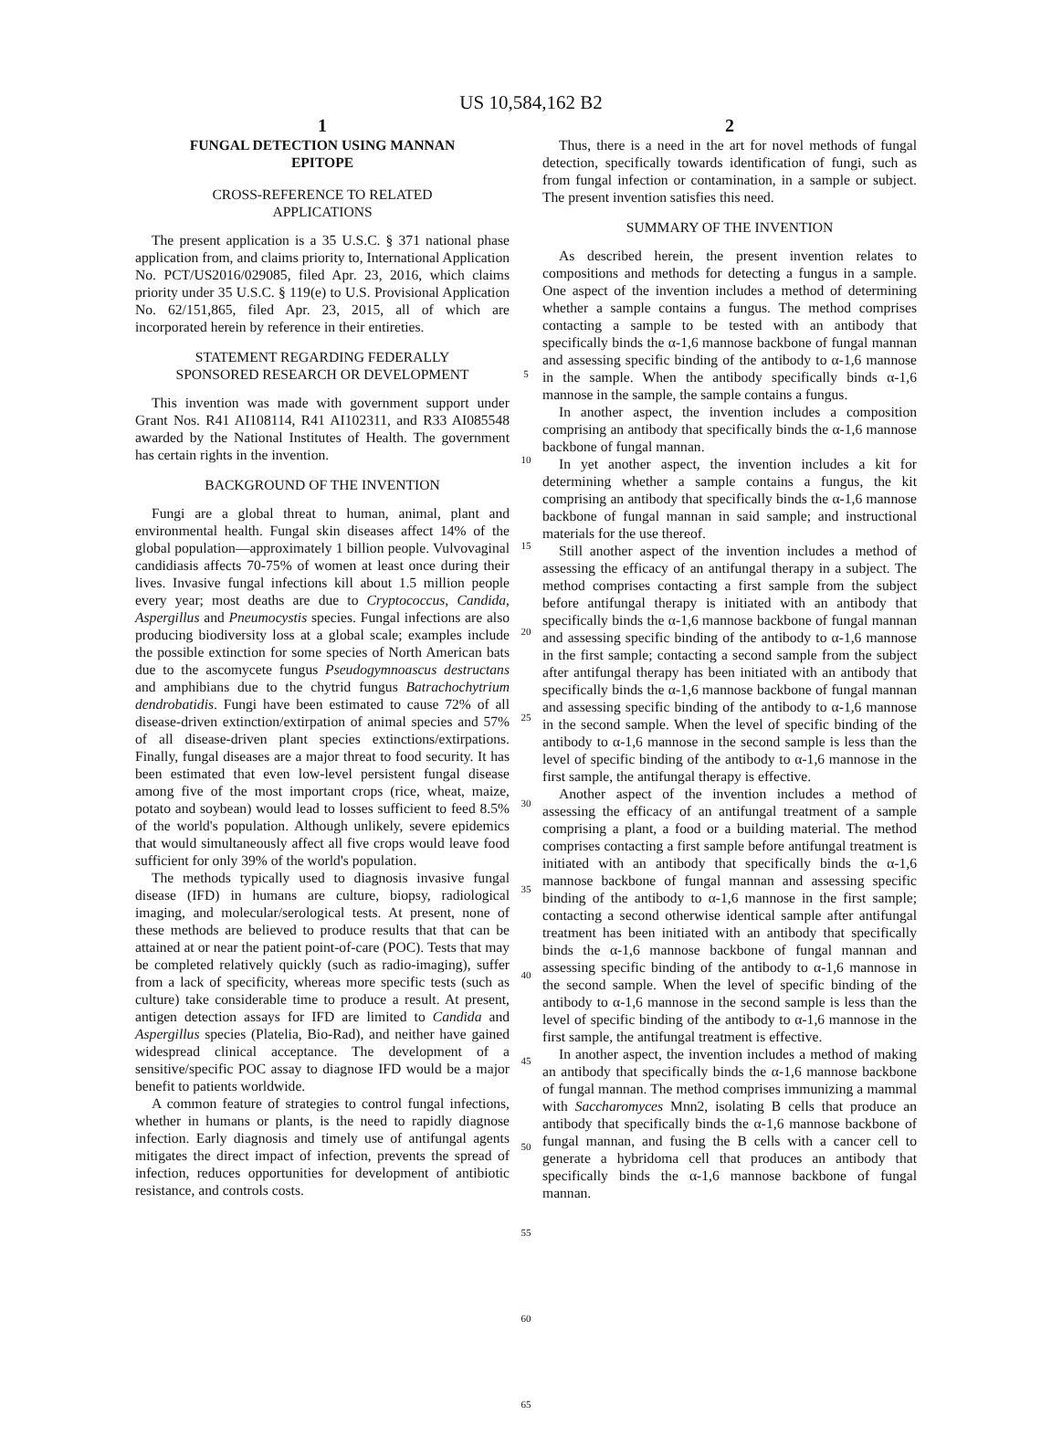US 10,584,162 B2
1
FUNGAL DETECTION USING MANNAN EPITOPE
CROSS-REFERENCE TO RELATED APPLICATIONS
The present application is a 35 U.S.C. § 371 national phase application from, and claims priority to, International Application No. PCT/US2016/029085, filed Apr. 23, 2016, which claims priority under 35 U.S.C. § 119(e) to U.S. Provisional Application No. 62/151,865, filed Apr. 23, 2015, all of which are incorporated herein by reference in their entireties.
STATEMENT REGARDING FEDERALLY SPONSORED RESEARCH OR DEVELOPMENT
This invention was made with government support under Grant Nos. R41 AI108114, R41 AI102311, and R33 AI085548 awarded by the National Institutes of Health. The government has certain rights in the invention.
BACKGROUND OF THE INVENTION
Fungi are a global threat to human, animal, plant and environmental health. Fungal skin diseases affect 14% of the global population—approximately 1 billion people. Vulvovaginal candidiasis affects 70-75% of women at least once during their lives. Invasive fungal infections kill about 1.5 million people every year; most deaths are due to Cryptococcus, Candida, Aspergillus and Pneumocystis species. Fungal infections are also producing biodiversity loss at a global scale; examples include the possible extinction for some species of North American bats due to the ascomycete fungus Pseudogymnoascus destructans and amphibians due to the chytrid fungus Batrachochytrium dendrobatidis. Fungi have been estimated to cause 72% of all disease-driven extinction/extirpation of animal species and 57% of all disease-driven plant species extinctions/extirpations. Finally, fungal diseases are a major threat to food security. It has been estimated that even low-level persistent fungal disease among five of the most important crops (rice, wheat, maize, potato and soybean) would lead to losses sufficient to feed 8.5% of the world's population. Although unlikely, severe epidemics that would simultaneously affect all five crops would leave food sufficient for only 39% of the world's population.
The methods typically used to diagnosis invasive fungal disease (IFD) in humans are culture, biopsy, radiological imaging, and molecular/serological tests. At present, none of these methods are believed to produce results that that can be attained at or near the patient point-of-care (POC). Tests that may be completed relatively quickly (such as radio-imaging), suffer from a lack of specificity, whereas more specific tests (such as culture) take considerable time to produce a result. At present, antigen detection assays for IFD are limited to Candida and Aspergillus species (Platelia, Bio-Rad), and neither have gained widespread clinical acceptance. The development of a sensitive/specific POC assay to diagnose IFD would be a major benefit to patients worldwide.
A common feature of strategies to control fungal infections, whether in humans or plants, is the need to rapidly diagnose infection. Early diagnosis and timely use of antifungal agents mitigates the direct impact of infection, prevents the spread of infection, reduces opportunities for development of antibiotic resistance, and controls costs.
5
10
15
20
25
30
35
40
45
50
55
60
65
2
Thus, there is a need in the art for novel methods of fungal detection, specifically towards identification of fungi, such as from fungal infection or contamination, in a sample or subject. The present invention satisfies this need.
SUMMARY OF THE INVENTION
As described herein, the present invention relates to compositions and methods for detecting a fungus in a sample. One aspect of the invention includes a method of determining whether a sample contains a fungus. The method comprises contacting a sample to be tested with an antibody that specifically binds the α-1,6 mannose backbone of fungal mannan and assessing specific binding of the antibody to α-1,6 mannose in the sample. When the antibody specifically binds α-1,6 mannose in the sample, the sample contains a fungus.
In another aspect, the invention includes a composition comprising an antibody that specifically binds the α-1,6 mannose backbone of fungal mannan.
In yet another aspect, the invention includes a kit for determining whether a sample contains a fungus, the kit comprising an antibody that specifically binds the α-1,6 mannose backbone of fungal mannan in said sample; and instructional materials for the use thereof.
Still another aspect of the invention includes a method of assessing the efficacy of an antifungal therapy in a subject. The method comprises contacting a first sample from the subject before antifungal therapy is initiated with an antibody that specifically binds the α-1,6 mannose backbone of fungal mannan and assessing specific binding of the antibody to α-1,6 mannose in the first sample; contacting a second sample from the subject after antifungal therapy has been initiated with an antibody that specifically binds the α-1,6 mannose backbone of fungal mannan and assessing specific binding of the antibody to α-1,6 mannose in the second sample. When the level of specific binding of the antibody to α-1,6 mannose in the second sample is less than the level of specific binding of the antibody to α-1,6 mannose in the first sample, the antifungal therapy is effective.
Another aspect of the invention includes a method of assessing the efficacy of an antifungal treatment of a sample comprising a plant, a food or a building material. The method comprises contacting a first sample before antifungal treatment is initiated with an antibody that specifically binds the α-1,6 mannose backbone of fungal mannan and assessing specific binding of the antibody to α-1,6 mannose in the first sample; contacting a second otherwise identical sample after antifungal treatment has been initiated with an antibody that specifically binds the α-1,6 mannose backbone of fungal mannan and assessing specific binding of the antibody to α-1,6 mannose in the second sample. When the level of specific binding of the antibody to α-1,6 mannose in the second sample is less than the level of specific binding of the antibody to α-1,6 mannose in the first sample, the antifungal treatment is effective.
In another aspect, the invention includes a method of making an antibody that specifically binds the α-1,6 mannose backbone of fungal mannan. The method comprises immunizing a mammal with Saccharomyces Mnn2, isolating B cells that produce an antibody that specifically binds the α-1,6 mannose backbone of fungal mannan, and fusing the B cells with a cancer cell to generate a hybridoma cell that produces an antibody that specifically binds the α-1,6 mannose backbone of fungal mannan.